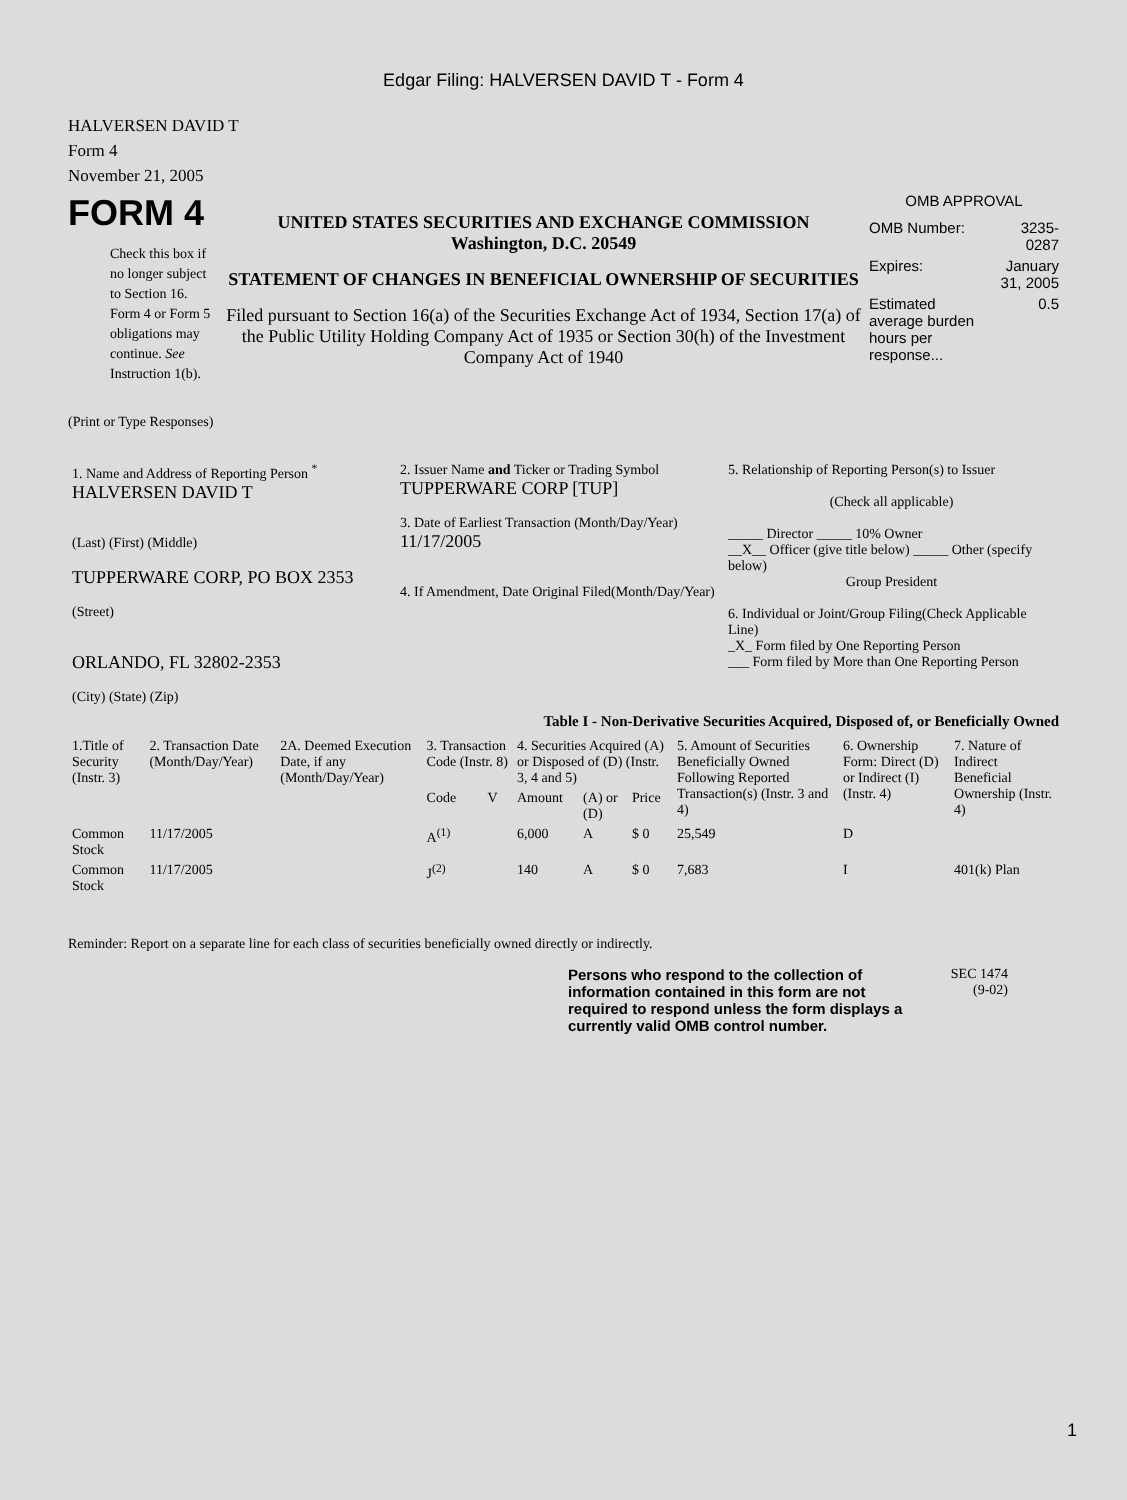Edgar Filing: HALVERSEN DAVID T - Form 4
HALVERSEN DAVID T
Form 4
November 21, 2005
FORM 4
Check this box if no longer subject to Section 16. Form 4 or Form 5 obligations may continue. See Instruction 1(b).
UNITED STATES SECURITIES AND EXCHANGE COMMISSION
Washington, D.C. 20549
STATEMENT OF CHANGES IN BENEFICIAL OWNERSHIP OF SECURITIES
Filed pursuant to Section 16(a) of the Securities Exchange Act of 1934, Section 17(a) of the Public Utility Holding Company Act of 1935 or Section 30(h) of the Investment Company Act of 1940
OMB APPROVAL
| OMB Number: | 3235-0287 |
| Expires: | January 31, 2005 |
| Estimated average burden hours per response... | 0.5 |
(Print or Type Responses)
| 1. Name and Address of Reporting Person <sup>*</sup> HALVERSEN DAVID T (Last) (First) (Middle) TUPPERWARE CORP, PO BOX 2353 (Street) ORLANDO, FL 32802-2353 (City) (State) (Zip) | 2. Issuer Name and Ticker or Trading Symbol TUPPERWARE CORP [TUP] 3. Date of Earliest Transaction (Month/Day/Year) 11/17/2005 4. If Amendment, Date Original Filed(Month/Day/Year) | 5. Relationship of Reporting Person(s) to Issuer (Check all applicable) _____ Director _____ 10% Owner __X__ Officer (give title below) _____ Other (specify below) Group President 6. Individual or Joint/Group Filing(Check Applicable Line) _X_ Form filed by One Reporting Person ___ Form filed by More than One Reporting Person |
Table I - Non-Derivative Securities Acquired, Disposed of, or Beneficially Owned
| 1.Title of Security (Instr. 3) | 2. Transaction Date (Month/Day/Year) | 2A. Deemed Execution Date, if any (Month/Day/Year) | 3. Transaction Code (Instr. 8) | | 4. Securities Acquired (A) or Disposed of (D) (Instr. 3, 4 and 5) | | | 5. Amount of Securities Beneficially Owned Following Reported Transaction(s) (Instr. 3 and 4) | 6. Ownership Form: Direct (D) or Indirect (I) (Instr. 4) | 7. Nature of Indirect Beneficial Ownership (Instr. 4) |
| --- | --- | --- | --- | --- | --- | --- | --- | --- | --- | --- |
| | | | Code | V | Amount | (A) or (D) | Price | | | |
| Common Stock | 11/17/2005 | | A<sup>(1)</sup> | | 6,000 | A | $ 0 | 25,549 | D | |
| Common Stock | 11/17/2005 | | J<sup>(2)</sup> | | 140 | A | $ 0 | 7,683 | I | 401(k) Plan |
Reminder: Report on a separate line for each class of securities beneficially owned directly or indirectly.
Persons who respond to the collection of information contained in this form are not required to respond unless the form displays a currently valid OMB control number.
SEC 1474
(9-02)
1